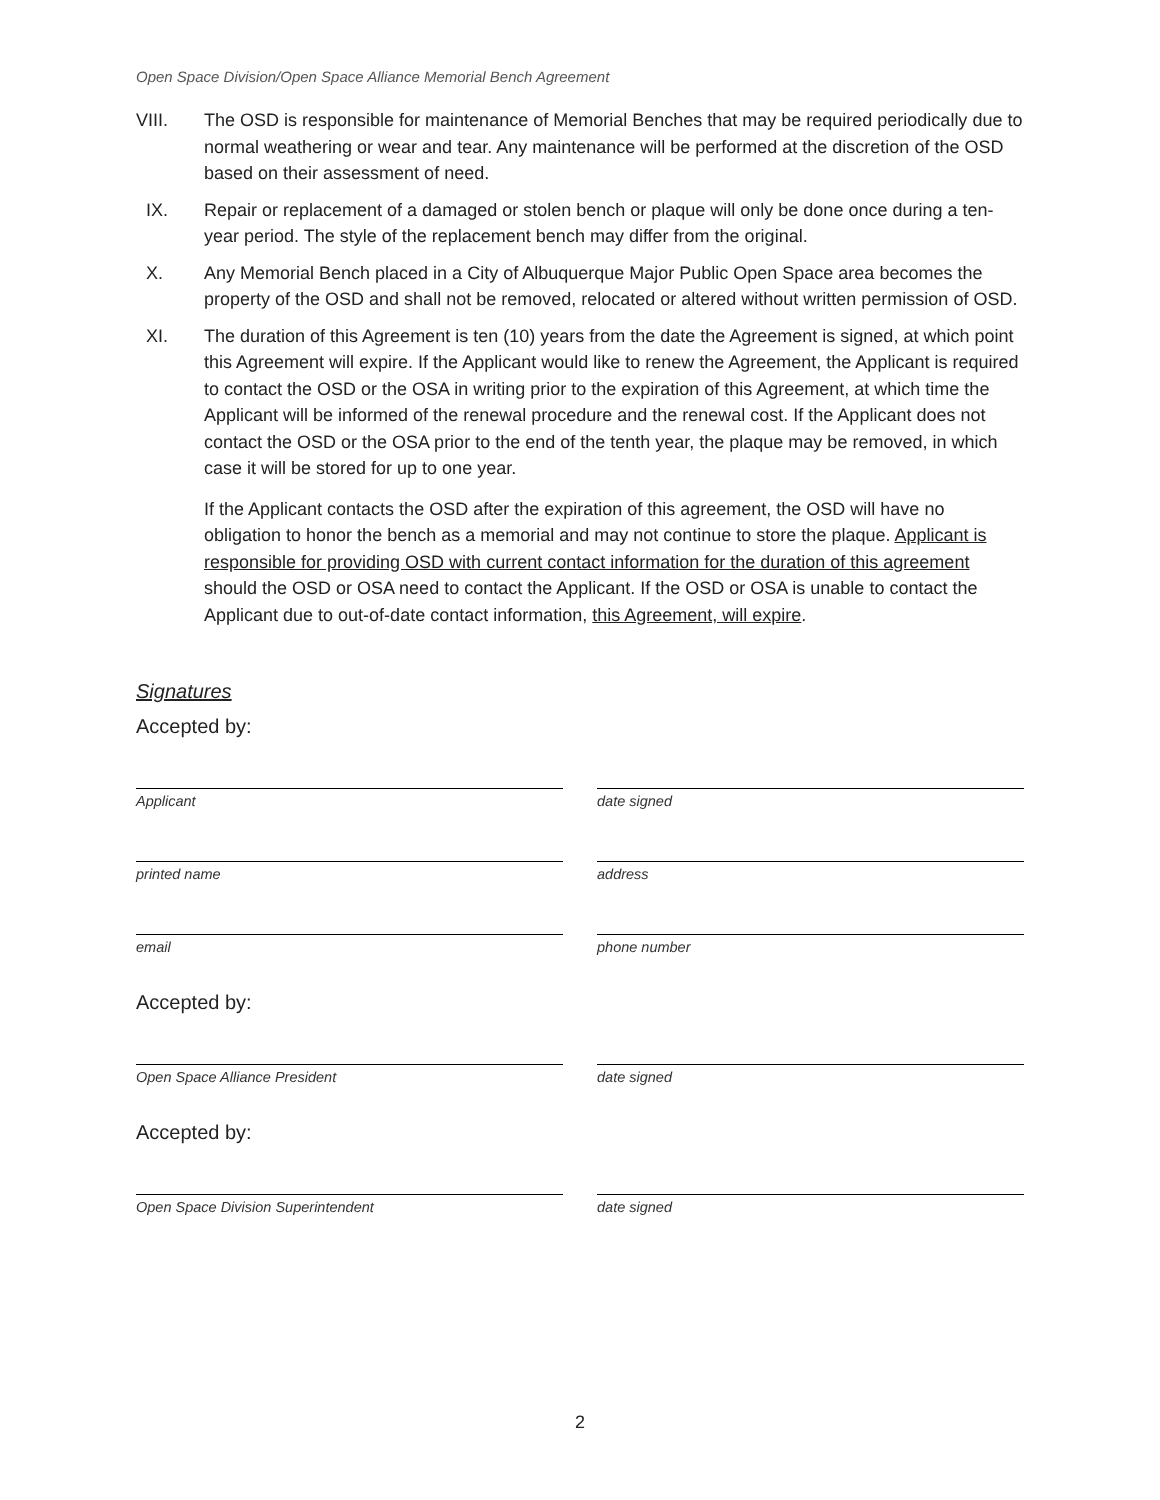Open Space Division/Open Space Alliance Memorial Bench Agreement
VIII. The OSD is responsible for maintenance of Memorial Benches that may be required periodically due to normal weathering or wear and tear. Any maintenance will be performed at the discretion of the OSD based on their assessment of need.
IX. Repair or replacement of a damaged or stolen bench or plaque will only be done once during a ten-year period. The style of the replacement bench may differ from the original.
X. Any Memorial Bench placed in a City of Albuquerque Major Public Open Space area becomes the property of the OSD and shall not be removed, relocated or altered without written permission of OSD.
XI. The duration of this Agreement is ten (10) years from the date the Agreement is signed, at which point this Agreement will expire. If the Applicant would like to renew the Agreement, the Applicant is required to contact the OSD or the OSA in writing prior to the expiration of this Agreement, at which time the Applicant will be informed of the renewal procedure and the renewal cost. If the Applicant does not contact the OSD or the OSA prior to the end of the tenth year, the plaque may be removed, in which case it will be stored for up to one year.
If the Applicant contacts the OSD after the expiration of this agreement, the OSD will have no obligation to honor the bench as a memorial and may not continue to store the plaque. Applicant is responsible for providing OSD with current contact information for the duration of this agreement should the OSD or OSA need to contact the Applicant. If the OSD or OSA is unable to contact the Applicant due to out-of-date contact information, this Agreement, will expire.
Signatures
Accepted by:
Applicant date signed
printed name address
email phone number
Accepted by:
Open Space Alliance President date signed
Accepted by:
Open Space Division Superintendent date signed
2